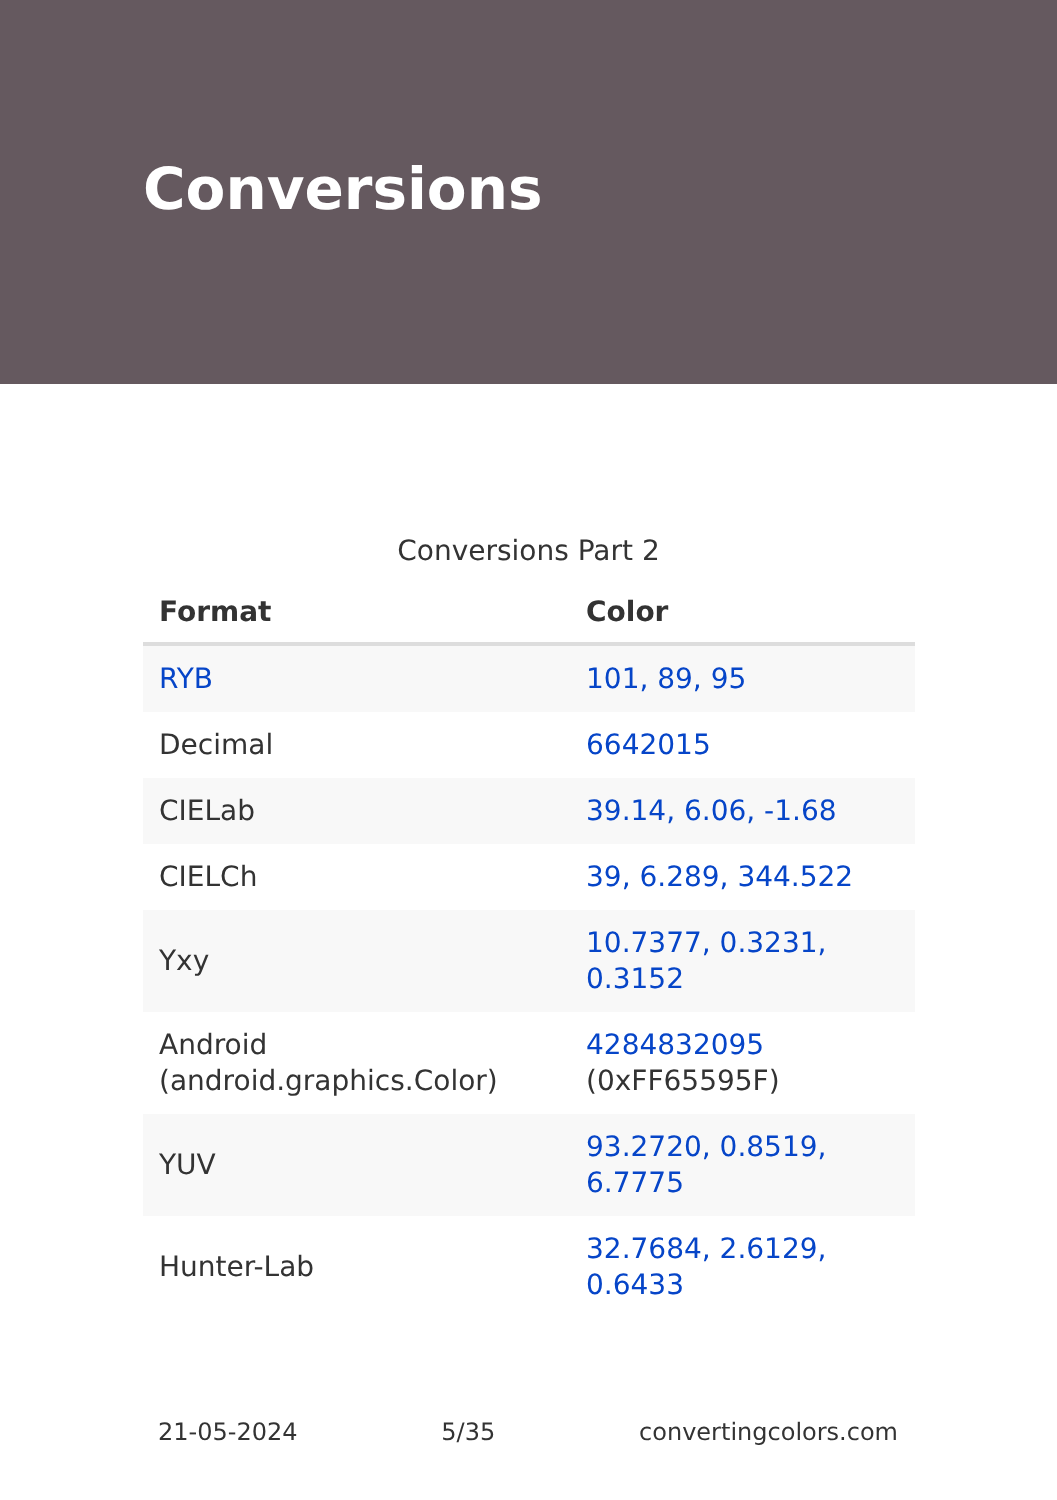Conversions
Conversions Part 2
| Format | Color |
| --- | --- |
| RYB | 101, 89, 95 |
| Decimal | 6642015 |
| CIELab | 39.14, 6.06, -1.68 |
| CIELCh | 39, 6.289, 344.522 |
| Yxy | 10.7377, 0.3231, 0.3152 |
| Android (android.graphics.Color) | 4284832095 (0xFF65595F) |
| YUV | 93.2720, 0.8519, 6.7775 |
| Hunter-Lab | 32.7684, 2.6129, 0.6433 |
21-05-2024 5/35 convertingcolors.com